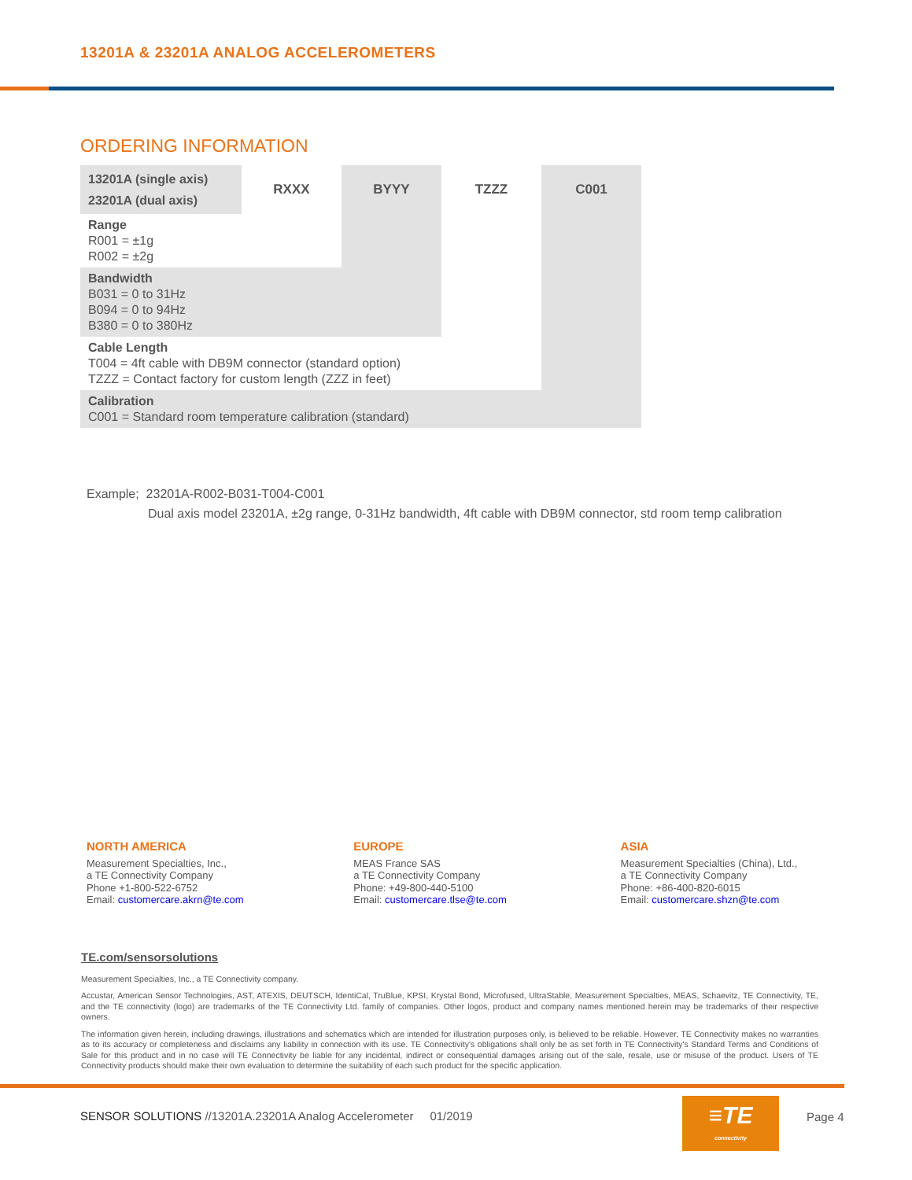13201A & 23201A ANALOG ACCELEROMETERS
ORDERING INFORMATION
| 13201A (single axis) 23201A (dual axis) | RXXX | BYYY | TZZZ | C001 |
| Range R001 = ±1g R002 = ±2g | | | | |
| Bandwidth B031 = 0 to 31Hz B094 = 0 to 94Hz B380 = 0 to 380Hz | | | | |
| Cable Length T004 = 4ft cable with DB9M connector (standard option) TZZZ = Contact factory for custom length (ZZZ in feet) | | | | |
| Calibration C001 = Standard room temperature calibration (standard) | | | | |
Example; 23201A-R002-B031-T004-C001
Dual axis model 23201A, ±2g range, 0-31Hz bandwidth, 4ft cable with DB9M connector, std room temp calibration
NORTH AMERICA
Measurement Specialties, Inc.,
a TE Connectivity Company
Phone +1-800-522-6752
Email: customercare.akrn@te.com
EUROPE
MEAS France SAS
a TE Connectivity Company
Phone: +49-800-440-5100
Email: customercare.tlse@te.com
ASIA
Measurement Specialties (China), Ltd.,
a TE Connectivity Company
Phone: +86-400-820-6015
Email: customercare.shzn@te.com
TE.com/sensorsolutions
Measurement Specialties, Inc., a TE Connectivity company.
Accustar, American Sensor Technologies, AST, ATEXIS, DEUTSCH, IdentiCal, TruBlue, KPSI, Krystal Bond, Microfused, UltraStable, Measurement Specialties, MEAS, Schaevitz, TE Connectivity, TE, and the TE connectivity (logo) are trademarks of the TE Connectivity Ltd. family of companies. Other logos, product and company names mentioned herein may be trademarks of their respective owners.
The information given herein, including drawings, illustrations and schematics which are intended for illustration purposes only, is believed to be reliable. However, TE Connectivity makes no warranties as to its accuracy or completeness and disclaims any liability in connection with its use. TE Connectivity's obligations shall only be as set forth in TE Connectivity's Standard Terms and Conditions of Sale for this product and in no case will TE Connectivity be liable for any incidental, indirect or consequential damages arising out of the sale, resale, use or misuse of the product. Users of TE Connectivity products should make their own evaluation to determine the suitability of each such product for the specific application.
SENSOR SOLUTIONS //13201A.23201A Analog Accelerometer 01/2019
≡TE
connectivity
Page 4